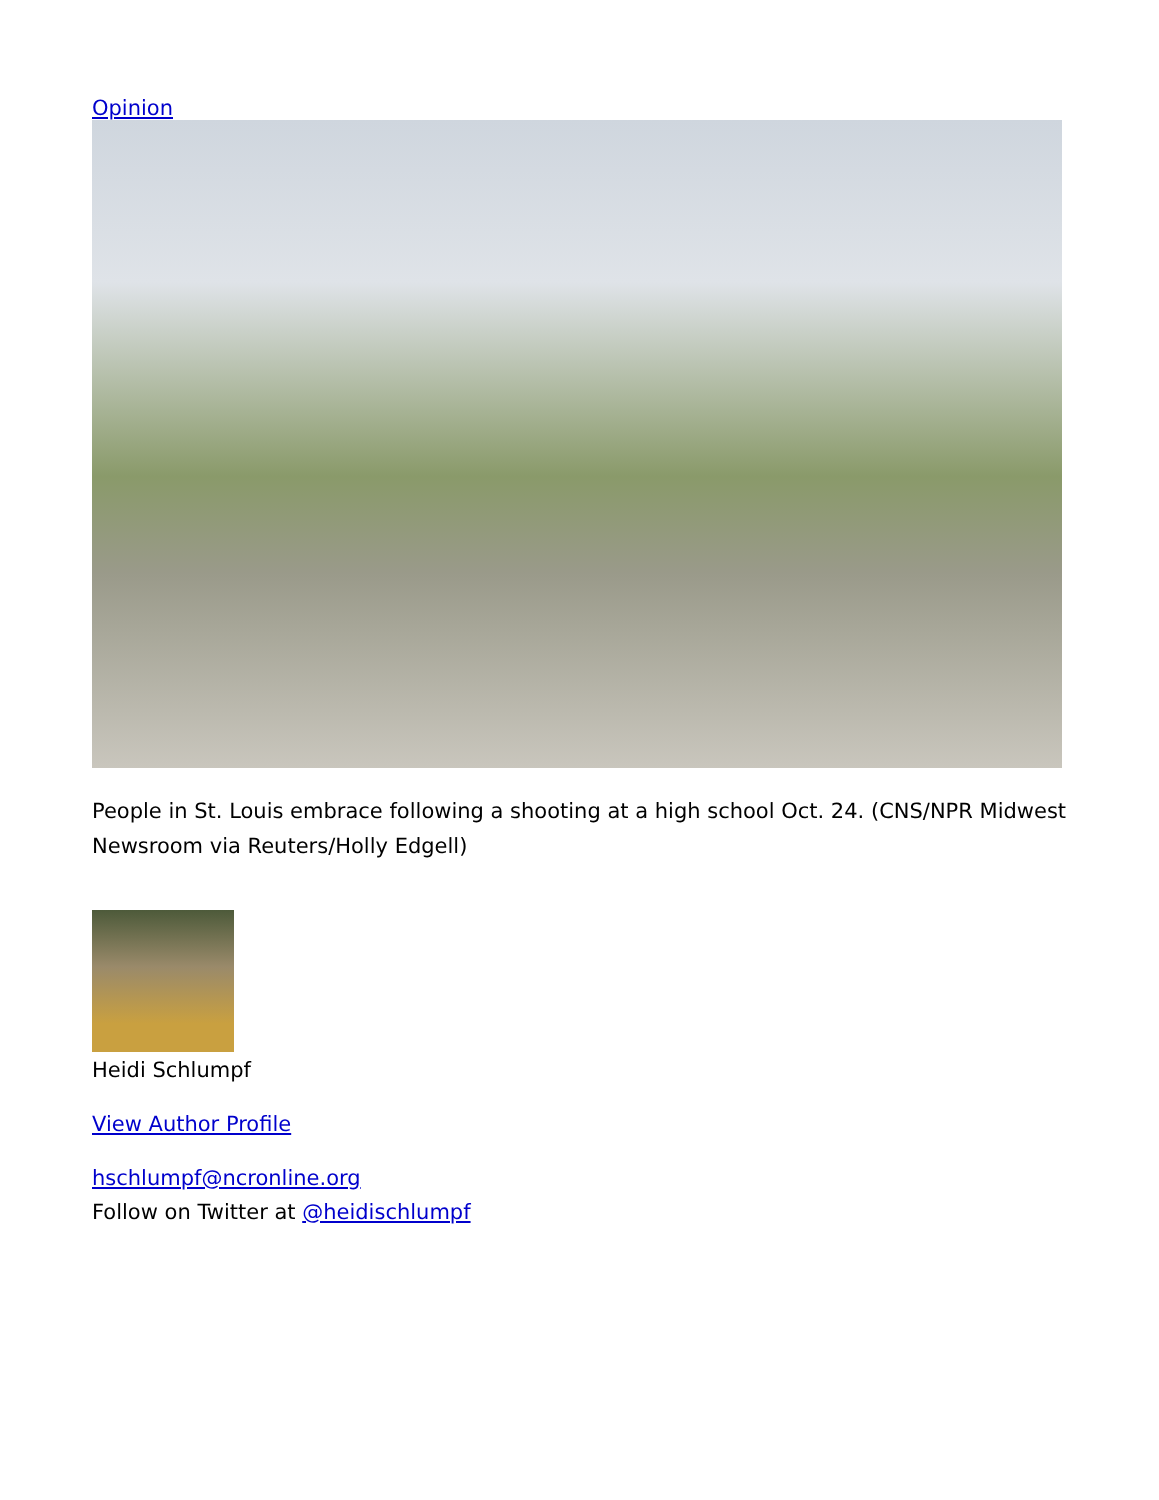Opinion
People in St. Louis embrace following a shooting at a high school Oct. 24. (CNS/NPR Midwest Newsroom via Reuters/Holly Edgell)
Heidi Schlumpf
View Author Profile
hschlumpf@ncronline.org
Follow on Twitter at @heidischlumpf